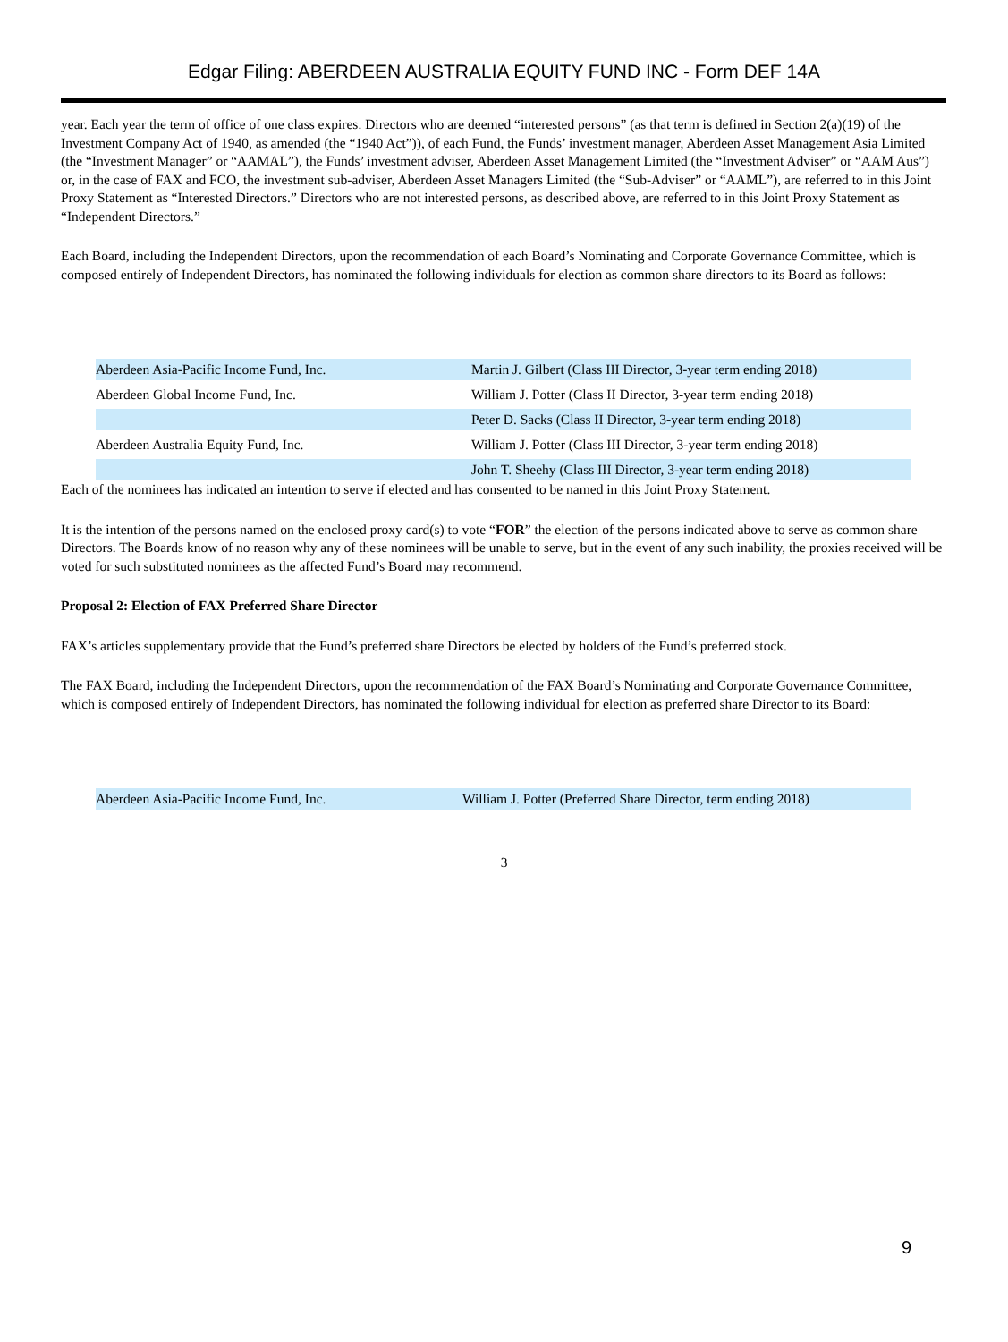Edgar Filing: ABERDEEN AUSTRALIA EQUITY FUND INC - Form DEF 14A
year. Each year the term of office of one class expires. Directors who are deemed “interested persons” (as that term is defined in Section 2(a)(19) of the Investment Company Act of 1940, as amended (the “1940 Act”)), of each Fund, the Funds’ investment manager, Aberdeen Asset Management Asia Limited (the “Investment Manager” or “AAMAL”), the Funds’ investment adviser, Aberdeen Asset Management Limited (the “Investment Adviser” or “AAM Aus”) or, in the case of FAX and FCO, the investment sub-adviser, Aberdeen Asset Managers Limited (the “Sub-Adviser” or “AAML”), are referred to in this Joint Proxy Statement as “Interested Directors.” Directors who are not interested persons, as described above, are referred to in this Joint Proxy Statement as “Independent Directors.”
Each Board, including the Independent Directors, upon the recommendation of each Board’s Nominating and Corporate Governance Committee, which is composed entirely of Independent Directors, has nominated the following individuals for election as common share directors to its Board as follows:
| Aberdeen Asia-Pacific Income Fund, Inc. | Martin J. Gilbert (Class III Director, 3-year term ending 2018) |
| Aberdeen Global Income Fund, Inc. | William J. Potter (Class II Director, 3-year term ending 2018) |
| | Peter D. Sacks (Class II Director, 3-year term ending 2018) |
| Aberdeen Australia Equity Fund, Inc. | William J. Potter (Class III Director, 3-year term ending 2018) |
| | John T. Sheehy (Class III Director, 3-year term ending 2018) |
Each of the nominees has indicated an intention to serve if elected and has consented to be named in this Joint Proxy Statement.
It is the intention of the persons named on the enclosed proxy card(s) to vote “FOR” the election of the persons indicated above to serve as common share Directors. The Boards know of no reason why any of these nominees will be unable to serve, but in the event of any such inability, the proxies received will be voted for such substituted nominees as the affected Fund’s Board may recommend.
Proposal 2: Election of FAX Preferred Share Director
FAX’s articles supplementary provide that the Fund’s preferred share Directors be elected by holders of the Fund’s preferred stock.
The FAX Board, including the Independent Directors, upon the recommendation of the FAX Board’s Nominating and Corporate Governance Committee, which is composed entirely of Independent Directors, has nominated the following individual for election as preferred share Director to its Board:
| Aberdeen Asia-Pacific Income Fund, Inc. | William J. Potter (Preferred Share Director, term ending 2018) |
3
9